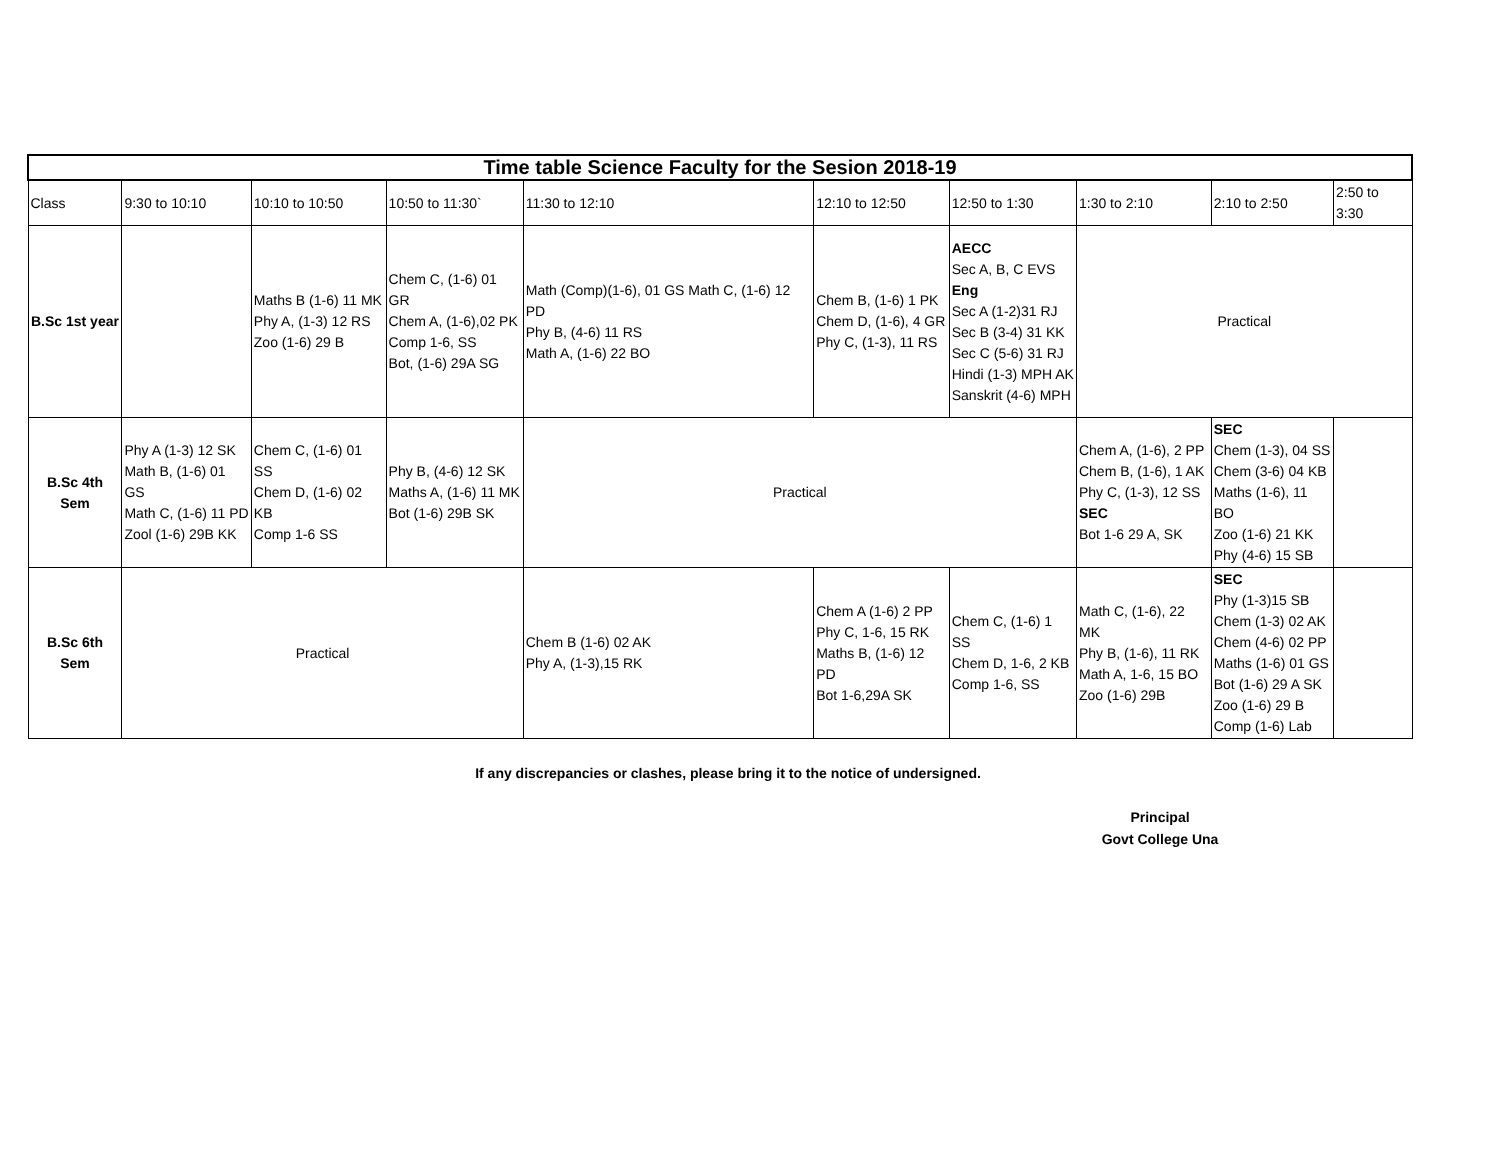| Time table Science Faculty for the Sesion 2018-19 | | | | | | | | | |
| --- | --- | --- | --- | --- | --- | --- | --- | --- | --- |
| Class | 9:30 to 10:10 | 10:10 to 10:50 | 10:50 to 11:30` | 11:30 to 12:10 | 12:10 to 12:50 | 12:50 to 1:30 | 1:30 to 2:10 | 2:10 to 2:50 | 2:50 to 3:30 |
| B.Sc 1st year | | Maths B (1-6) 11 MK Phy A, (1-3) 12 RS Zoo (1-6) 29 B | Chem C, (1-6) 01 GR Chem A, (1-6),02 PK Comp 1-6, SS Bot, (1-6) 29A SG | Math (Comp)(1-6), 01 GS Math C, (1-6) 12 PD Phy B, (4-6) 11 RS Math A, (1-6) 22 BO | Chem B, (1-6) 1 PK Chem D, (1-6), 4 GR Phy C, (1-3), 11 RS | AECC Sec A, B, C EVS Eng Sec A (1-2)31 RJ Sec B (3-4) 31 KK Sec C (5-6) 31 RJ Hindi (1-3) MPH AK Sanskrit (4-6) MPH | Practical | | |
| B.Sc 4th Sem | Phy A (1-3) 12 SK Math B, (1-6) 01 GS Math C, (1-6) 11 PD Zool (1-6) 29B KK | Chem C, (1-6) 01 SS Chem D, (1-6) 02 KB Comp 1-6 SS | Phy B, (4-6) 12 SK Maths A, (1-6) 11 MK Bot (1-6) 29B SK | Practical | | | Chem A, (1-6), 2 PP Chem B, (1-6), 1 AK Phy C, (1-3), 12 SS SEC Bot 1-6 29 A, SK | SEC Chem (1-3), 04 SS Chem (3-6) 04 KB Maths (1-6), 11 BO Zoo (1-6) 21 KK Phy (4-6) 15 SB | |
| B.Sc 6th Sem | Practical | | | Chem B (1-6) 02 AK Phy A, (1-3),15 RK | Chem A (1-6) 2 PP Phy C, 1-6, 15 RK Maths B, (1-6) 12 PD Bot 1-6,29A SK | Chem C, (1-6) 1 SS Chem D, 1-6, 2 KB Comp 1-6, SS | Math C, (1-6), 22 MK Phy B, (1-6), 11 RK Math A, 1-6, 15 BO Zoo (1-6) 29B | SEC Phy (1-3)15 SB Chem (1-3) 02 AK Chem (4-6) 02 PP Maths (1-6) 01 GS Bot (1-6) 29 A SK Zoo (1-6) 29 B Comp (1-6) Lab | |
If any discrepancies or clashes, please bring it to the notice of undersigned.
Principal
Govt College Una